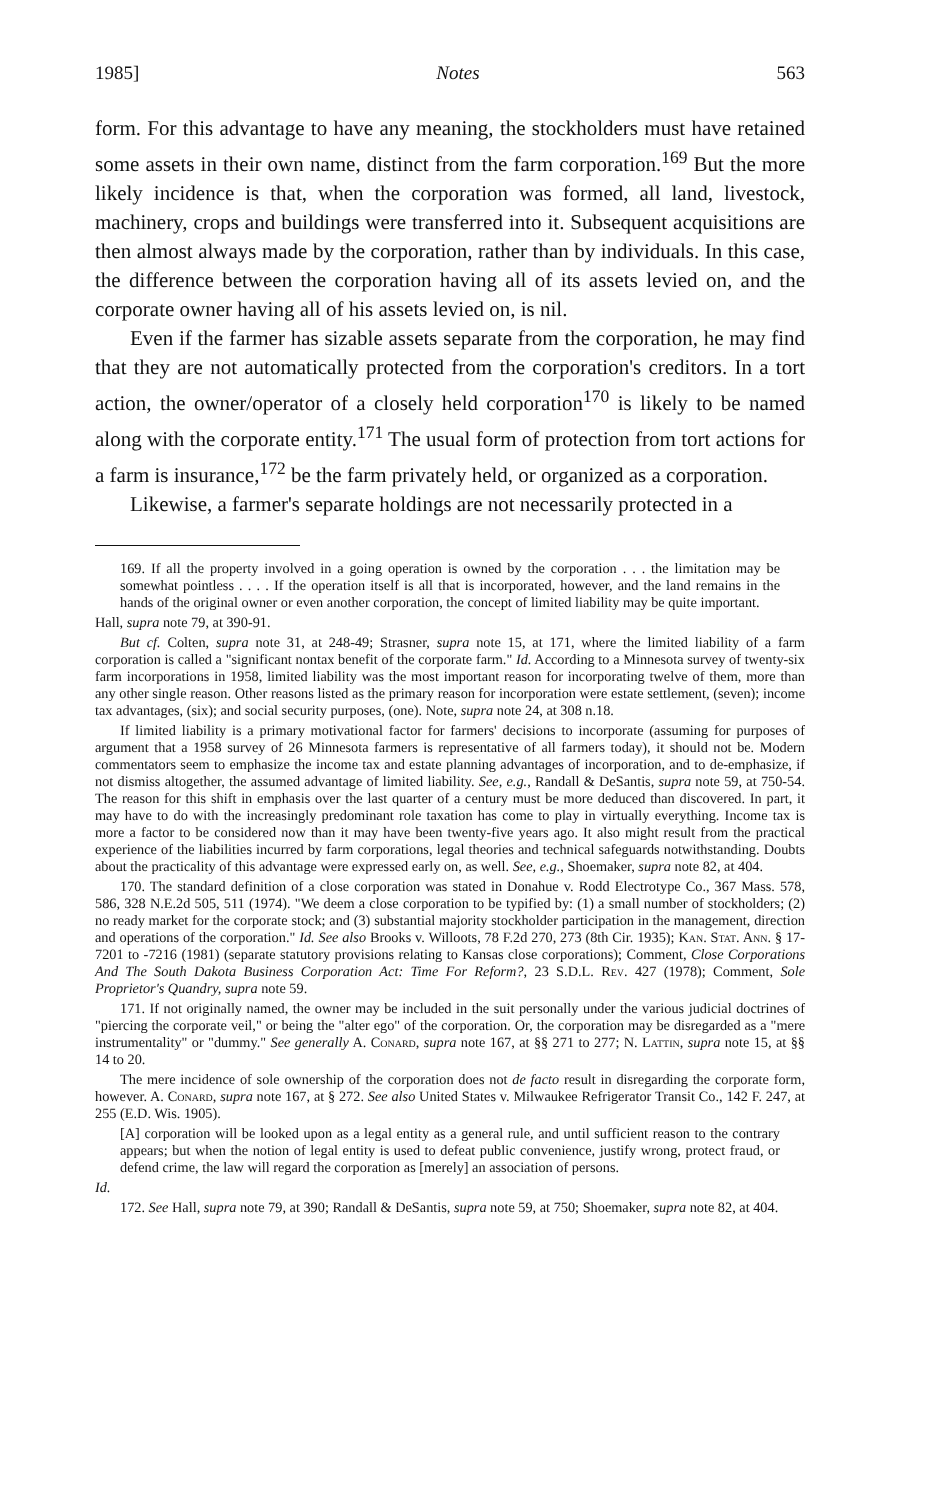1985] Notes 563
form. For this advantage to have any meaning, the stockholders must have retained some assets in their own name, distinct from the farm corporation.<sup>169</sup> But the more likely incidence is that, when the corporation was formed, all land, livestock, machinery, crops and buildings were transferred into it. Subsequent acquisitions are then almost always made by the corporation, rather than by individuals. In this case, the difference between the corporation having all of its assets levied on, and the corporate owner having all of his assets levied on, is nil.
Even if the farmer has sizable assets separate from the corporation, he may find that they are not automatically protected from the corporation's creditors. In a tort action, the owner/operator of a closely held corporation<sup>170</sup> is likely to be named along with the corporate entity.<sup>171</sup> The usual form of protection from tort actions for a farm is insurance,<sup>172</sup> be the farm privately held, or organized as a corporation.
Likewise, a farmer's separate holdings are not necessarily protected in a
169. If all the property involved in a going operation is owned by the corporation . . . the limitation may be somewhat pointless . . . . If the operation itself is all that is incorporated, however, and the land remains in the hands of the original owner or even another corporation, the concept of limited liability may be quite important.
Hall, supra note 79, at 390-91.
But cf. Colten, supra note 31, at 248-49; Strasner, supra note 15, at 171, where the limited liability of a farm corporation is called a "significant nontax benefit of the corporate farm." Id. According to a Minnesota survey of twenty-six farm incorporations in 1958, limited liability was the most important reason for incorporating twelve of them, more than any other single reason. Other reasons listed as the primary reason for incorporation were estate settlement, (seven); income tax advantages, (six); and social security purposes, (one). Note, supra note 24, at 308 n.18.
If limited liability is a primary motivational factor for farmers' decisions to incorporate (assuming for purposes of argument that a 1958 survey of 26 Minnesota farmers is representative of all farmers today), it should not be. Modern commentators seem to emphasize the income tax and estate planning advantages of incorporation, and to de-emphasize, if not dismiss altogether, the assumed advantage of limited liability. See, e.g., Randall & DeSantis, supra note 59, at 750-54. The reason for this shift in emphasis over the last quarter of a century must be more deduced than discovered. In part, it may have to do with the increasingly predominant role taxation has come to play in virtually everything. Income tax is more a factor to be considered now than it may have been twenty-five years ago. It also might result from the practical experience of the liabilities incurred by farm corporations, legal theories and technical safeguards notwithstanding. Doubts about the practicality of this advantage were expressed early on, as well. See, e.g., Shoemaker, supra note 82, at 404.
170. The standard definition of a close corporation was stated in Donahue v. Rodd Electrotype Co., 367 Mass. 578, 586, 328 N.E.2d 505, 511 (1974). "We deem a close corporation to be typified by: (1) a small number of stockholders; (2) no ready market for the corporate stock; and (3) substantial majority stockholder participation in the management, direction and operations of the corporation." Id. See also Brooks v. Willoots, 78 F.2d 270, 273 (8th Cir. 1935); Kan. Stat. Ann. § 17-7201 to -7216 (1981) (separate statutory provisions relating to Kansas close corporations); Comment, Close Corporations And The South Dakota Business Corporation Act: Time For Reform?, 23 S.D.L. Rev. 427 (1978); Comment, Sole Proprietor's Quandry, supra note 59.
171. If not originally named, the owner may be included in the suit personally under the various judicial doctrines of "piercing the corporate veil," or being the "alter ego" of the corporation. Or, the corporation may be disregarded as a "mere instrumentality" or "dummy." See generally A. Conard, supra note 167, at §§ 271 to 277; N. Lattin, supra note 15, at §§ 14 to 20.
The mere incidence of sole ownership of the corporation does not de facto result in disregarding the corporate form, however. A. Conard, supra note 167, at § 272. See also United States v. Milwaukee Refrigerator Transit Co., 142 F. 247, at 255 (E.D. Wis. 1905).
[A] corporation will be looked upon as a legal entity as a general rule, and until sufficient reason to the contrary appears; but when the notion of legal entity is used to defeat public convenience, justify wrong, protect fraud, or defend crime, the law will regard the corporation as [merely] an association of persons.
Id.
172. See Hall, supra note 79, at 390; Randall & DeSantis, supra note 59, at 750; Shoemaker, supra note 82, at 404.